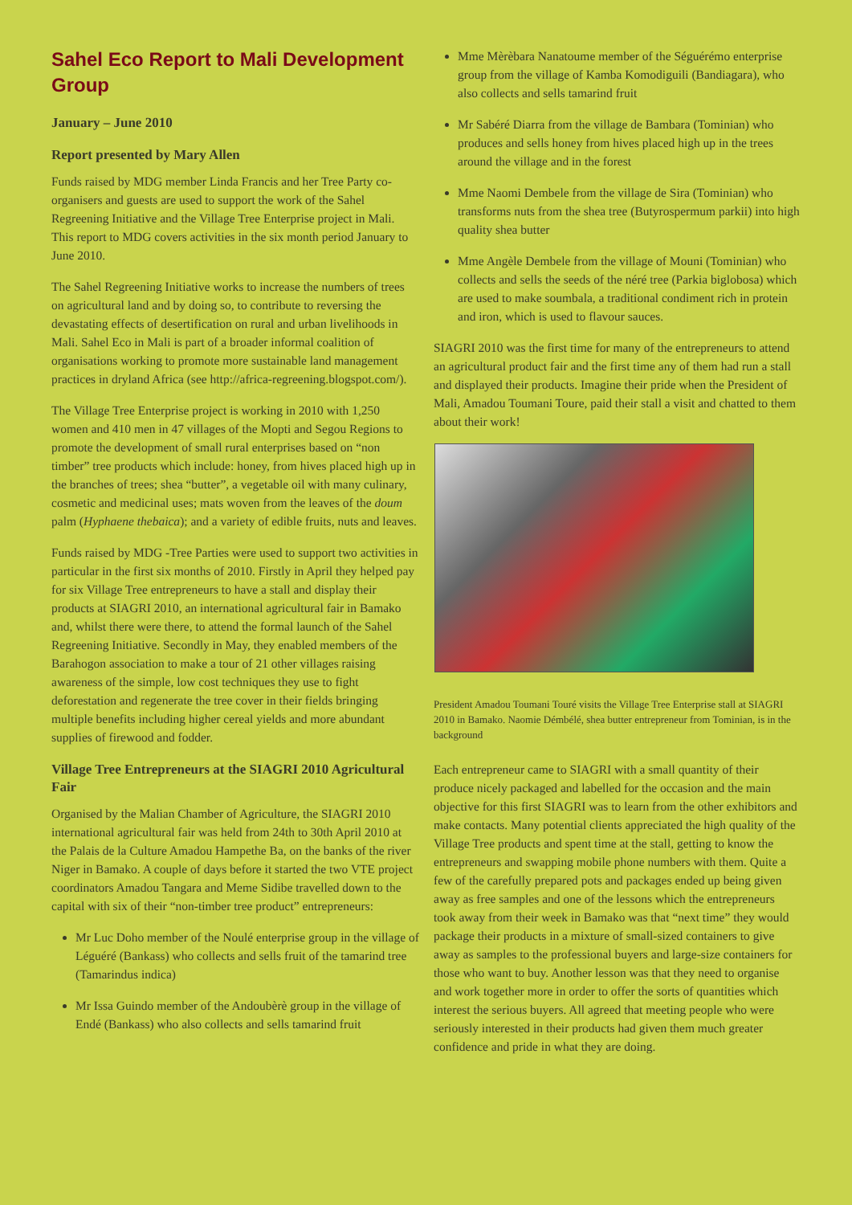Sahel Eco Report to Mali Development Group
January – June 2010
Report presented by Mary Allen
Funds raised by MDG member Linda Francis and her Tree Party co-organisers and guests are used to support the work of the Sahel Regreening Initiative and the Village Tree Enterprise project in Mali. This report to MDG covers activities in the six month period January to June 2010.
The Sahel Regreening Initiative works to increase the numbers of trees on agricultural land and by doing so, to contribute to reversing the devastating effects of desertification on rural and urban livelihoods in Mali. Sahel Eco in Mali is part of a broader informal coalition of organisations working to promote more sustainable land management practices in dryland Africa (see http://africa-regreening.blogspot.com/).
The Village Tree Enterprise project is working in 2010 with 1,250 women and 410 men in 47 villages of the Mopti and Segou Regions to promote the development of small rural enterprises based on “non timber” tree products which include: honey, from hives placed high up in the branches of trees; shea “butter”, a vegetable oil with many culinary, cosmetic and medicinal uses; mats woven from the leaves of the doum palm (Hyphaene thebaica); and a variety of edible fruits, nuts and leaves.
Funds raised by MDG -Tree Parties were used to support two activities in particular in the first six months of 2010. Firstly in April they helped pay for six Village Tree entrepreneurs to have a stall and display their products at SIAGRI 2010, an international agricultural fair in Bamako and, whilst there were there, to attend the formal launch of the Sahel Regreening Initiative. Secondly in May, they enabled members of the Barahogon association to make a tour of 21 other villages raising awareness of the simple, low cost techniques they use to fight deforestation and regenerate the tree cover in their fields bringing multiple benefits including higher cereal yields and more abundant supplies of firewood and fodder.
Village Tree Entrepreneurs at the SIAGRI 2010 Agricultural Fair
Organised by the Malian Chamber of Agriculture, the SIAGRI 2010 international agricultural fair was held from 24th to 30th April 2010 at the Palais de la Culture Amadou Hampethe Ba, on the banks of the river Niger in Bamako. A couple of days before it started the two VTE project coordinators Amadou Tangara and Meme Sidibe travelled down to the capital with six of their “non-timber tree product” entrepreneurs:
Mr Luc Doho member of the Noulé enterprise group in the village of Léguéré (Bankass) who collects and sells fruit of the tamarind tree (Tamarindus indica)
Mr Issa Guindo member of the Andoubèrè group in the village of Endé (Bankass) who also collects and sells tamarind fruit
Mme Mèrèbara Nanatoume member of the Séguérémo enterprise group from the village of Kamba Komodiguili (Bandiagara), who also collects and sells tamarind fruit
Mr Sabéré Diarra from the village de Bambara (Tominian) who produces and sells honey from hives placed high up in the trees around the village and in the forest
Mme Naomi Dembele from the village de Sira (Tominian) who transforms nuts from the shea tree (Butyrospermum parkii) into high quality shea butter
Mme Angèle Dembele from the village of Mouni (Tominian) who collects and sells the seeds of the néré tree (Parkia biglobosa) which are used to make soumbala, a traditional condiment rich in protein and iron, which is used to flavour sauces.
SIAGRI 2010 was the first time for many of the entrepreneurs to attend an agricultural product fair and the first time any of them had run a stall and displayed their products. Imagine their pride when the President of Mali, Amadou Toumani Toure, paid their stall a visit and chatted to them about their work!
President Amadou Toumani Touré visits the Village Tree Enterprise stall at SIAGRI 2010 in Bamako. Naomie Démbélé, shea butter entrepreneur from Tominian, is in the background
Each entrepreneur came to SIAGRI with a small quantity of their produce nicely packaged and labelled for the occasion and the main objective for this first SIAGRI was to learn from the other exhibitors and make contacts. Many potential clients appreciated the high quality of the Village Tree products and spent time at the stall, getting to know the entrepreneurs and swapping mobile phone numbers with them. Quite a few of the carefully prepared pots and packages ended up being given away as free samples and one of the lessons which the entrepreneurs took away from their week in Bamako was that “next time” they would package their products in a mixture of small-sized containers to give away as samples to the professional buyers and large-size containers for those who want to buy. Another lesson was that they need to organise and work together more in order to offer the sorts of quantities which interest the serious buyers. All agreed that meeting people who were seriously interested in their products had given them much greater confidence and pride in what they are doing.